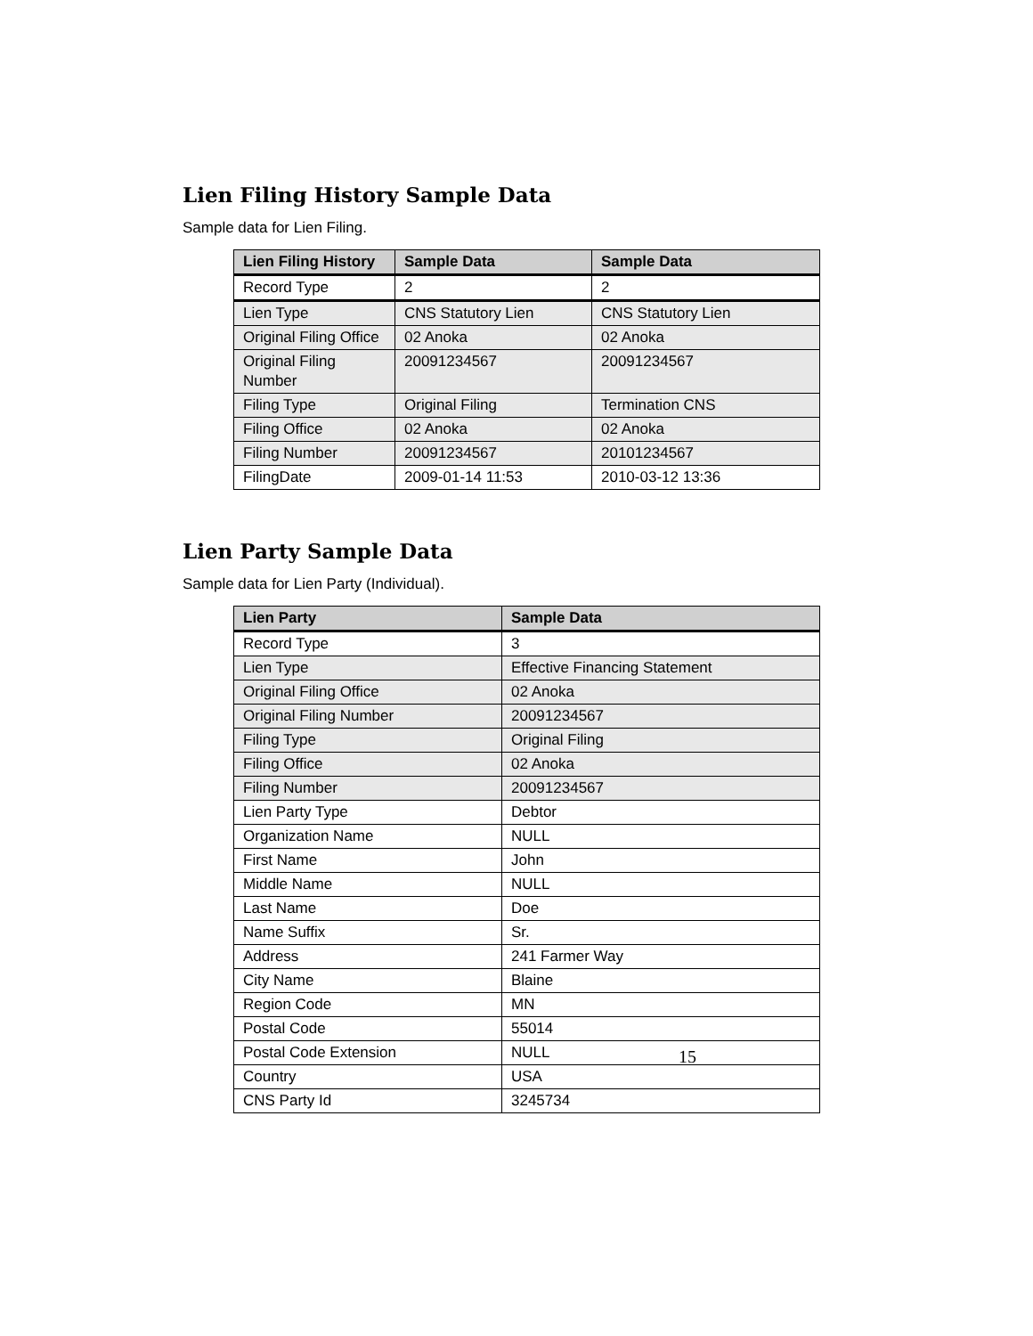Lien Filing History Sample Data
Sample data for Lien Filing.
| Lien Filing History | Sample Data | Sample Data |
| --- | --- | --- |
| Record Type | 2 | 2 |
| Lien Type | CNS Statutory Lien | CNS Statutory Lien |
| Original Filing Office | 02 Anoka | 02 Anoka |
| Original Filing Number | 20091234567 | 20091234567 |
| Filing Type | Original Filing | Termination CNS |
| Filing Office | 02 Anoka | 02 Anoka |
| Filing Number | 20091234567 | 20101234567 |
| FilingDate | 2009-01-14 11:53 | 2010-03-12 13:36 |
Lien Party Sample Data
Sample data for Lien Party (Individual).
| Lien Party | Sample Data |
| --- | --- |
| Record Type | 3 |
| Lien Type | Effective Financing Statement |
| Original Filing Office | 02 Anoka |
| Original Filing Number | 20091234567 |
| Filing Type | Original Filing |
| Filing Office | 02 Anoka |
| Filing Number | 20091234567 |
| Lien Party Type | Debtor |
| Organization Name | NULL |
| First Name | John |
| Middle Name | NULL |
| Last Name | Doe |
| Name Suffix | Sr. |
| Address | 241 Farmer Way |
| City Name | Blaine |
| Region Code | MN |
| Postal Code | 55014 |
| Postal Code Extension | NULL |
| Country | USA |
| CNS Party Id | 3245734 |
15